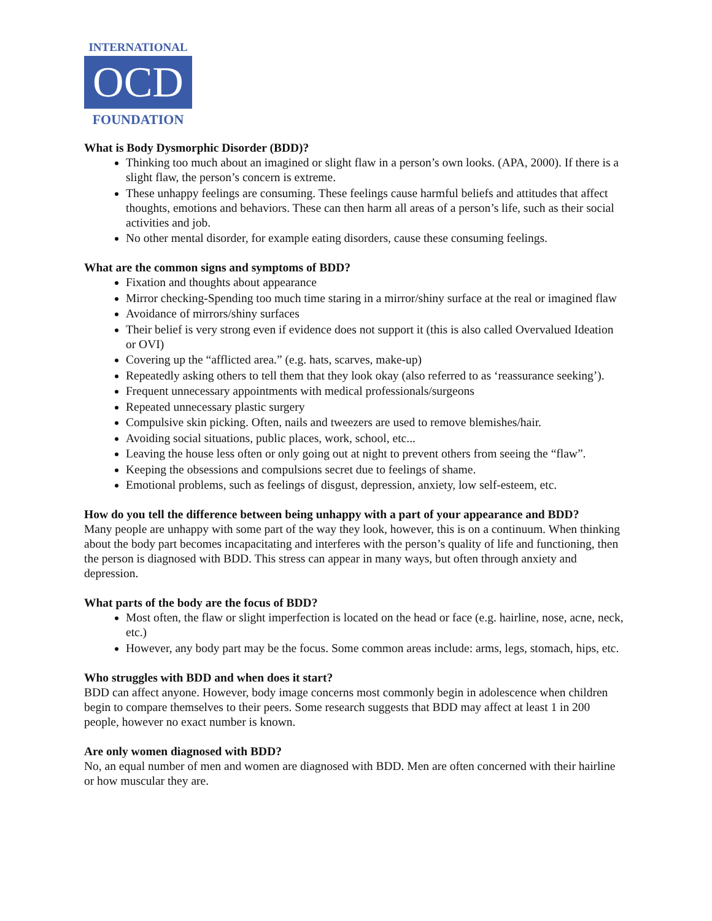INTERNATIONAL
OCD
FOUNDATION
What is Body Dysmorphic Disorder (BDD)?
Thinking too much about an imagined or slight flaw in a person’s own looks. (APA, 2000). If there is a slight flaw, the person’s concern is extreme.
These unhappy feelings are consuming. These feelings cause harmful beliefs and attitudes that affect thoughts, emotions and behaviors. These can then harm all areas of a person’s life, such as their social activities and job.
No other mental disorder, for example eating disorders, cause these consuming feelings.
What are the common signs and symptoms of BDD?
Fixation and thoughts about appearance
Mirror checking-Spending too much time staring in a mirror/shiny surface at the real or imagined flaw
Avoidance of mirrors/shiny surfaces
Their belief is very strong even if evidence does not support it (this is also called Overvalued Ideation or OVI)
Covering up the “afflicted area.” (e.g. hats, scarves, make-up)
Repeatedly asking others to tell them that they look okay (also referred to as ‘reassurance seeking’).
Frequent unnecessary appointments with medical professionals/surgeons
Repeated unnecessary plastic surgery
Compulsive skin picking. Often, nails and tweezers are used to remove blemishes/hair.
Avoiding social situations, public places, work, school, etc...
Leaving the house less often or only going out at night to prevent others from seeing the “flaw”.
Keeping the obsessions and compulsions secret due to feelings of shame.
Emotional problems, such as feelings of disgust, depression, anxiety, low self-esteem, etc.
How do you tell the difference between being unhappy with a part of your appearance and BDD?
Many people are unhappy with some part of the way they look, however, this is on a continuum. When thinking about the body part becomes incapacitating and interferes with the person’s quality of life and functioning, then the person is diagnosed with BDD. This stress can appear in many ways, but often through anxiety and depression.
What parts of the body are the focus of BDD?
Most often, the flaw or slight imperfection is located on the head or face (e.g. hairline, nose, acne, neck, etc.)
However, any body part may be the focus. Some common areas include: arms, legs, stomach, hips, etc.
Who struggles with BDD and when does it start?
BDD can affect anyone. However, body image concerns most commonly begin in adolescence when children begin to compare themselves to their peers. Some research suggests that BDD may affect at least 1 in 200 people, however no exact number is known.
Are only women diagnosed with BDD?
No, an equal number of men and women are diagnosed with BDD. Men are often concerned with their hairline or how muscular they are.